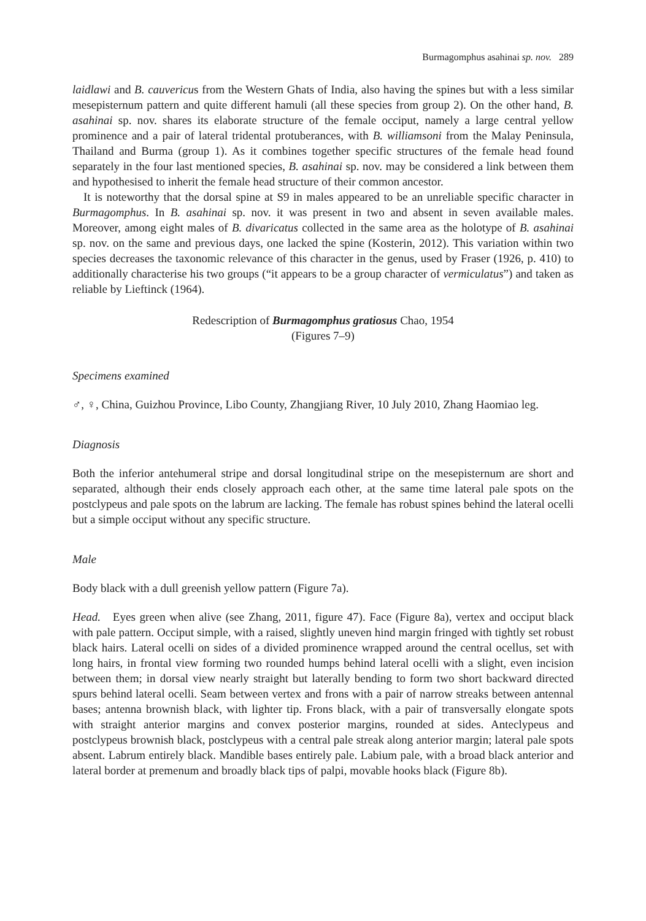Burmagomphus asahinai sp. nov. 289
laidlawi and B. cauvericus from the Western Ghats of India, also having the spines but with a less similar mesepisternum pattern and quite different hamuli (all these species from group 2). On the other hand, B. asahinai sp. nov. shares its elaborate structure of the female occiput, namely a large central yellow prominence and a pair of lateral tridental protuberances, with B. williamsoni from the Malay Peninsula, Thailand and Burma (group 1). As it combines together specific structures of the female head found separately in the four last mentioned species, B. asahinai sp. nov. may be considered a link between them and hypothesised to inherit the female head structure of their common ancestor.
It is noteworthy that the dorsal spine at S9 in males appeared to be an unreliable specific character in Burmagomphus. In B. asahinai sp. nov. it was present in two and absent in seven available males. Moreover, among eight males of B. divaricatus collected in the same area as the holotype of B. asahinai sp. nov. on the same and previous days, one lacked the spine (Kosterin, 2012). This variation within two species decreases the taxonomic relevance of this character in the genus, used by Fraser (1926, p. 410) to additionally characterise his two groups (“it appears to be a group character of vermiculatus”) and taken as reliable by Lieftinck (1964).
Redescription of Burmagomphus gratiosus Chao, 1954
(Figures 7–9)
Specimens examined
♂, ♀, China, Guizhou Province, Libo County, Zhangjiang River, 10 July 2010, Zhang Haomiao leg.
Diagnosis
Both the inferior antehumeral stripe and dorsal longitudinal stripe on the mesepisternum are short and separated, although their ends closely approach each other, at the same time lateral pale spots on the postclypeus and pale spots on the labrum are lacking. The female has robust spines behind the lateral ocelli but a simple occiput without any specific structure.
Male
Body black with a dull greenish yellow pattern (Figure 7a).
Head. Eyes green when alive (see Zhang, 2011, figure 47). Face (Figure 8a), vertex and occiput black with pale pattern. Occiput simple, with a raised, slightly uneven hind margin fringed with tightly set robust black hairs. Lateral ocelli on sides of a divided prominence wrapped around the central ocellus, set with long hairs, in frontal view forming two rounded humps behind lateral ocelli with a slight, even incision between them; in dorsal view nearly straight but laterally bending to form two short backward directed spurs behind lateral ocelli. Seam between vertex and frons with a pair of narrow streaks between antennal bases; antenna brownish black, with lighter tip. Frons black, with a pair of transversally elongate spots with straight anterior margins and convex posterior margins, rounded at sides. Anteclypeus and postclypeus brownish black, postclypeus with a central pale streak along anterior margin; lateral pale spots absent. Labrum entirely black. Mandible bases entirely pale. Labium pale, with a broad black anterior and lateral border at premenum and broadly black tips of palpi, movable hooks black (Figure 8b).